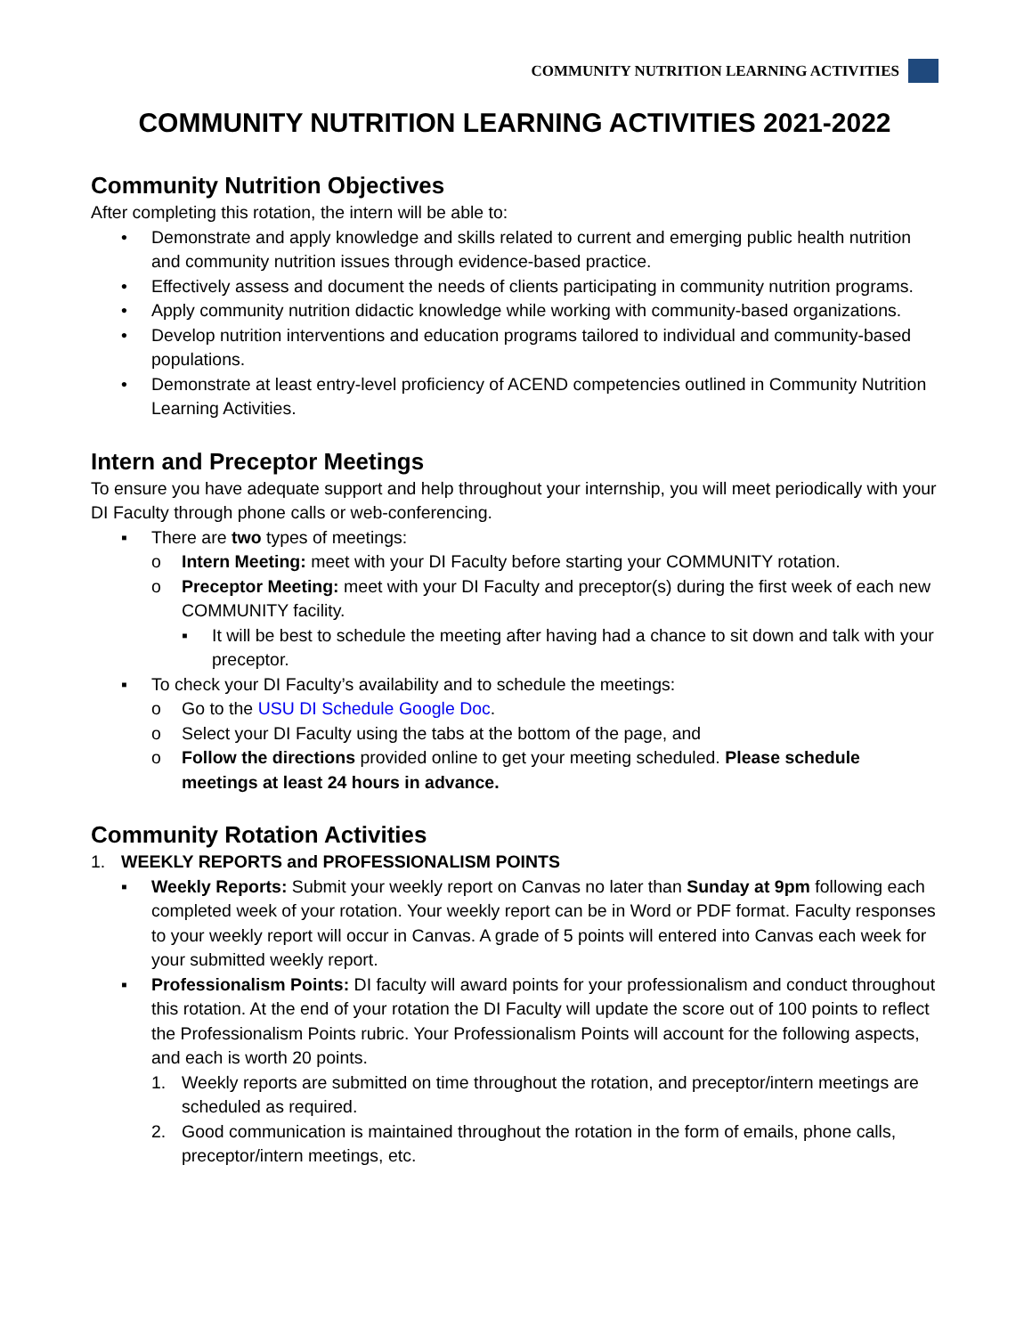COMMUNITY NUTRITION LEARNING ACTIVITIES
COMMUNITY NUTRITION LEARNING ACTIVITIES 2021-2022
Community Nutrition Objectives
After completing this rotation, the intern will be able to:
• Demonstrate and apply knowledge and skills related to current and emerging public health nutrition and community nutrition issues through evidence-based practice.
• Effectively assess and document the needs of clients participating in community nutrition programs.
• Apply community nutrition didactic knowledge while working with community-based organizations.
• Develop nutrition interventions and education programs tailored to individual and community-based populations.
• Demonstrate at least entry-level proficiency of ACEND competencies outlined in Community Nutrition Learning Activities.
Intern and Preceptor Meetings
To ensure you have adequate support and help throughout your internship, you will meet periodically with your DI Faculty through phone calls or web-conferencing.
▪ There are two types of meetings:
o Intern Meeting: meet with your DI Faculty before starting your COMMUNITY rotation.
o Preceptor Meeting: meet with your DI Faculty and preceptor(s) during the first week of each new COMMUNITY facility.
▪ It will be best to schedule the meeting after having had a chance to sit down and talk with your preceptor.
▪ To check your DI Faculty’s availability and to schedule the meetings:
o Go to the USU DI Schedule Google Doc.
o Select your DI Faculty using the tabs at the bottom of the page, and
o Follow the directions provided online to get your meeting scheduled. Please schedule meetings at least 24 hours in advance.
Community Rotation Activities
1. WEEKLY REPORTS and PROFESSIONALISM POINTS
▪ Weekly Reports: Submit your weekly report on Canvas no later than Sunday at 9pm following each completed week of your rotation. Your weekly report can be in Word or PDF format. Faculty responses to your weekly report will occur in Canvas. A grade of 5 points will entered into Canvas each week for your submitted weekly report.
▪ Professionalism Points: DI faculty will award points for your professionalism and conduct throughout this rotation. At the end of your rotation the DI Faculty will update the score out of 100 points to reflect the Professionalism Points rubric. Your Professionalism Points will account for the following aspects, and each is worth 20 points.
1. Weekly reports are submitted on time throughout the rotation, and preceptor/intern meetings are scheduled as required.
2. Good communication is maintained throughout the rotation in the form of emails, phone calls, preceptor/intern meetings, etc.